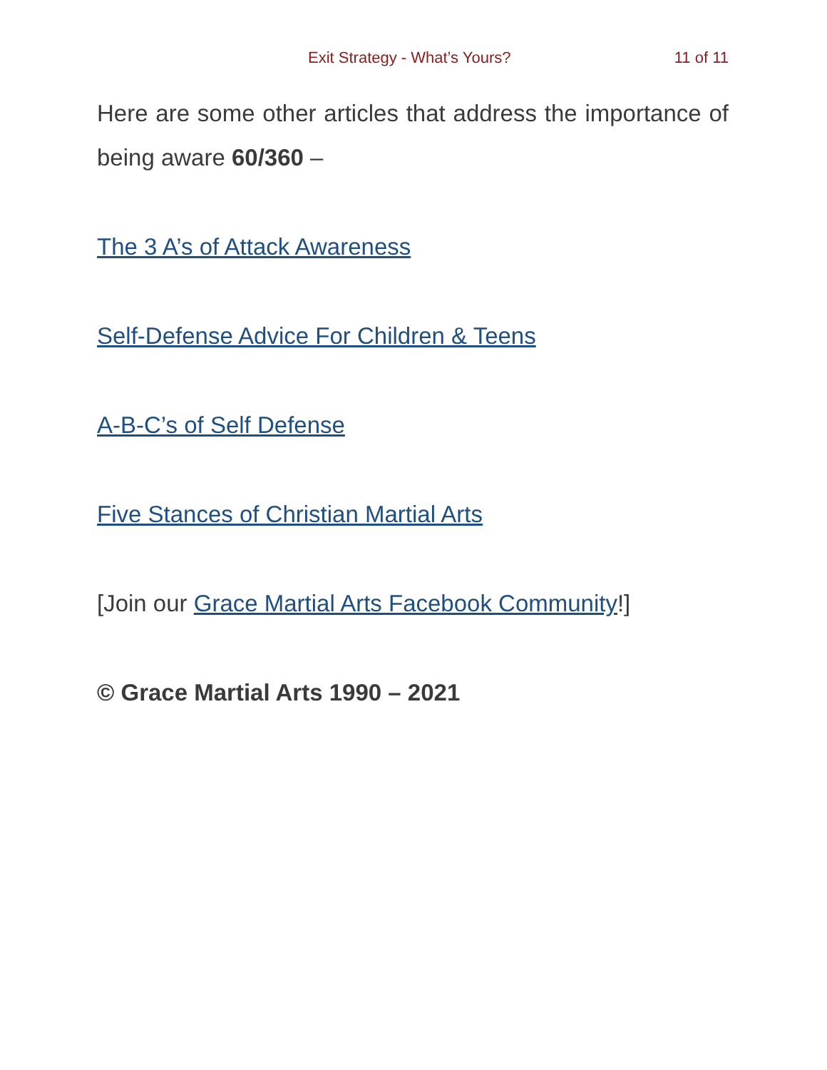Exit Strategy - What’s Yours? 11 of 11
Here are some other articles that address the importance of being aware 60/360 –
The 3 A’s of Attack Awareness
Self-Defense Advice For Children & Teens
A-B-C’s of Self Defense
Five Stances of Christian Martial Arts
[Join our Grace Martial Arts Facebook Community!]
© Grace Martial Arts 1990 – 2021